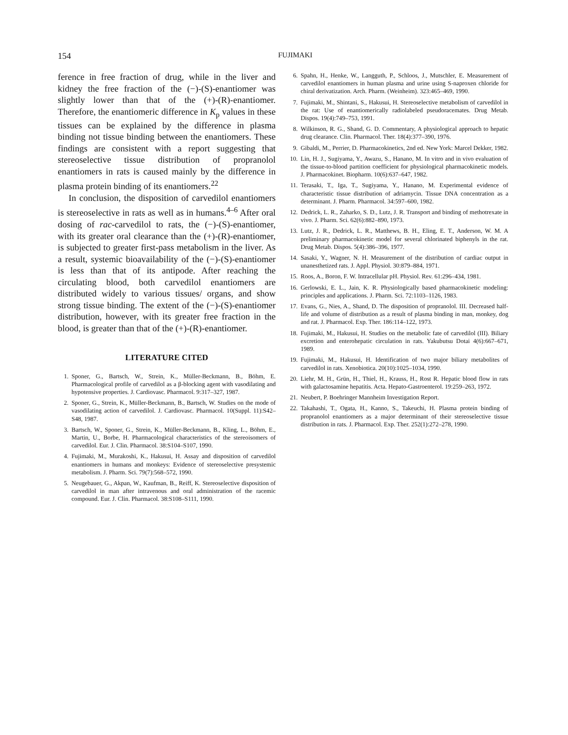154 FUJIMAKI
ference in free fraction of drug, while in the liver and kidney the free fraction of the (−)-(S)-enantiomer was slightly lower than that of the (+)-(R)-enantiomer. Therefore, the enantiomeric difference in K<sub>p</sub> values in these tissues can be explained by the difference in plasma binding not tissue binding between the enantiomers. These findings are consistent with a report suggesting that stereoselective tissue distribution of propranolol enantiomers in rats is caused mainly by the difference in plasma protein binding of its enantiomers.<sup>22</sup>
In conclusion, the disposition of carvedilol enantiomers is stereoselective in rats as well as in humans.<sup>4–6</sup> After oral dosing of rac-carvedilol to rats, the (−)-(S)-enantiomer, with its greater oral clearance than the (+)-(R)-enantiomer, is subjected to greater first-pass metabolism in the liver. As a result, systemic bioavailability of the (−)-(S)-enantiomer is less than that of its antipode. After reaching the circulating blood, both carvedilol enantiomers are distributed widely to various tissues/ organs, and show strong tissue binding. The extent of the (−)-(S)-enantiomer distribution, however, with its greater free fraction in the blood, is greater than that of the (+)-(R)-enantiomer.
LITERATURE CITED
1. Sponer, G., Bartsch, W., Strein, K., Müller-Beckmann, B., Böhm, E. Pharmacological profile of carvedilol as a β-blocking agent with vasodilating and hypotensive properties. J. Cardiovasc. Pharmacol. 9:317–327, 1987.
2. Sponer, G., Strein, K., Müller-Beckmann, B., Bartsch, W. Studies on the mode of vasodilating action of carvedilol. J. Cardiovasc. Pharmacol. 10(Suppl. 11):S42–S48, 1987.
3. Bartsch, W., Sponer, G., Strein, K., Müller-Beckmann, B., Kling, L., Böhm, E., Martin, U., Borbe, H. Pharmacological characteristics of the stereoisomers of carvedilol. Eur. J. Clin. Pharmacol. 38:S104–S107, 1990.
4. Fujimaki, M., Murakoshi, K., Hakusui, H. Assay and disposition of carvedilol enantiomers in humans and monkeys: Evidence of stereoselective presystemic metabolism. J. Pharm. Sci. 79(7):568–572, 1990.
5. Neugebauer, G., Akpan, W., Kaufman, B., Reiff, K. Stereoselective disposition of carvedilol in man after intravenous and oral administration of the racemic compound. Eur. J. Clin. Pharmacol. 38:S108–S111, 1990.
6. Spahn, H., Henke, W., Langguth, P., Schloos, J., Mutschler, E. Measurement of carvedilol enantiomers in human plasma and urine using S-naproxen chloride for chiral derivatization. Arch. Pharm. (Weinheim). 323:465–469, 1990.
7. Fujimaki, M., Shintani, S., Hakusui, H. Stereoselective metabolism of carvedilol in the rat: Use of enantiomerically radiolabeled pseudoracemates. Drug Metab. Dispos. 19(4):749–753, 1991.
8. Wilkinson, R. G., Shand, G. D. Commentary, A physiological approach to hepatic drug clearance. Clin. Pharmacol. Ther. 18(4):377–390, 1976.
9. Gibaldi, M., Perrier, D. Pharmacokinetics, 2nd ed. New York: Marcel Dekker, 1982.
10. Lin, H. J., Sugiyama, Y., Awazu, S., Hanano, M. In vitro and in vivo evaluation of the tissue-to-blood partition coefficient for physiological pharmacokinetic models. J. Pharmacokinet. Biopharm. 10(6):637–647, 1982.
11. Terasaki, T., Iga, T., Sugiyama, Y., Hanano, M. Experimental evidence of characteristic tissue distribution of adriamycin. Tissue DNA concentration as a determinant. J. Pharm. Pharmacol. 34:597–600, 1982.
12. Dedrick, L. R., Zaharko, S. D., Lutz, J. R. Transport and binding of methotrexate in vivo. J. Pharm. Sci. 62(6):882–890, 1973.
13. Lutz, J. R., Dedrick, L. R., Matthews, B. H., Eling, E. T., Anderson, W. M. A preliminary pharmacokinetic model for several chlorinated biphenyls in the rat. Drug Metab. Dispos. 5(4):386–396, 1977.
14. Sasaki, Y., Wagner, N. H. Measurement of the distribution of cardiac output in unanesthetized rats. J. Appl. Physiol. 30:879–884, 1971.
15. Roos, A., Boron, F. W. Intracellular pH. Physiol. Rev. 61:296–434, 1981.
16. Gerlowski, E. L., Jain, K. R. Physiologically based pharmacokinetic modeling: principles and applications. J. Pharm. Sci. 72:1103–1126, 1983.
17. Evans, G., Nies, A., Shand, D. The disposition of propranolol. III. Decreased half-life and volume of distribution as a result of plasma binding in man, monkey, dog and rat. J. Pharmacol. Exp. Ther. 186:114–122, 1973.
18. Fujimaki, M., Hakusui, H. Studies on the metabolic fate of carvedilol (III). Biliary excretion and enterohepatic circulation in rats. Yakubutsu Dotai 4(6):667–671, 1989.
19. Fujimaki, M., Hakusui, H. Identification of two major biliary metabolites of carvedilol in rats. Xenobiotica. 20(10):1025–1034, 1990.
20. Liehr, M. H., Grün, H., Thiel, H., Krauss, H., Rost R. Hepatic blood flow in rats with galactosamine hepatitis. Acta. Hepato-Gastroenterol. 19:259–263, 1972.
21. Neubert, P. Boehringer Mannheim Investigation Report.
22. Takahashi, T., Ogata, H., Kanno, S., Takeuchi, H. Plasma protein binding of propranolol enantiomers as a major determinant of their stereoselective tissue distribution in rats. J. Pharmacol. Exp. Ther. 252(1):272–278, 1990.